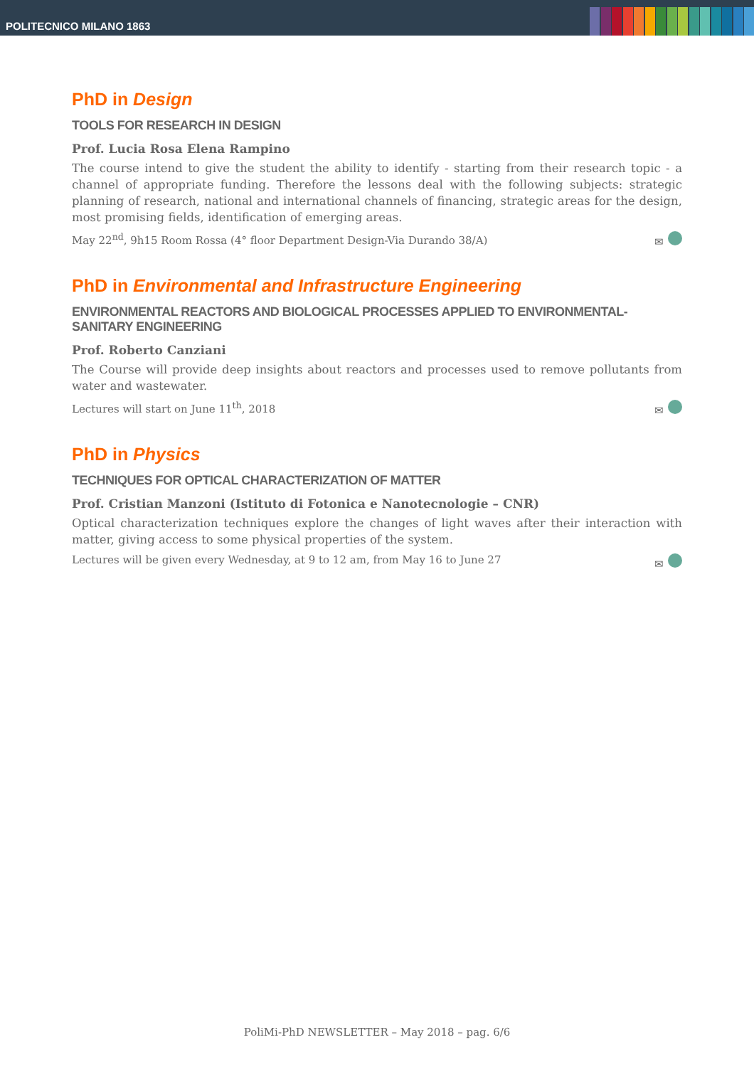POLITECNICO MILANO 1863
PhD in Design
TOOLS FOR RESEARCH IN DESIGN
Prof. Lucia Rosa Elena Rampino
The course intend to give the student the ability to identify - starting from their research topic - a channel of appropriate funding. Therefore the lessons deal with the following subjects: strategic planning of research, national and international channels of financing, strategic areas for the design, most promising fields, identification of emerging areas.
May 22<sup>nd</sup>, 9h15 Room Rossa (4° floor Department Design-Via Durando 38/A) ✉
PhD in Environmental and Infrastructure Engineering
ENVIRONMENTAL REACTORS AND BIOLOGICAL PROCESSES APPLIED TO ENVIRONMENTAL-SANITARY ENGINEERING
Prof. Roberto Canziani
The Course will provide deep insights about reactors and processes used to remove pollutants from water and wastewater.
Lectures will start on June 11<sup>th</sup>, 2018 ✉
PhD in Physics
TECHNIQUES FOR OPTICAL CHARACTERIZATION OF MATTER
Prof. Cristian Manzoni (Istituto di Fotonica e Nanotecnologie – CNR)
Optical characterization techniques explore the changes of light waves after their interaction with matter, giving access to some physical properties of the system.
Lectures will be given every Wednesday, at 9 to 12 am, from May 16 to June 27 ✉
PoliMi-PhD NEWSLETTER – May 2018 – pag. 6/6